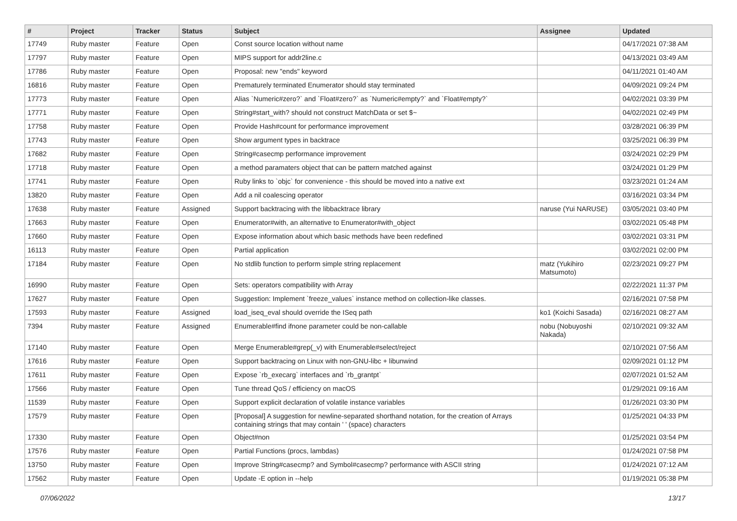| # | Project | Tracker | Status | Subject | Assignee | Updated |
| --- | --- | --- | --- | --- | --- | --- |
| 17749 | Ruby master | Feature | Open | Const source location without name | | 04/17/2021 07:38 AM |
| 17797 | Ruby master | Feature | Open | MIPS support for addr2line.c | | 04/13/2021 03:49 AM |
| 17786 | Ruby master | Feature | Open | Proposal: new "ends" keyword | | 04/11/2021 01:40 AM |
| 16816 | Ruby master | Feature | Open | Prematurely terminated Enumerator should stay terminated | | 04/09/2021 09:24 PM |
| 17773 | Ruby master | Feature | Open | Alias `Numeric#zero?` and `Float#zero?` as `Numeric#empty?` and `Float#empty?` | | 04/02/2021 03:39 PM |
| 17771 | Ruby master | Feature | Open | String#start_with? should not construct MatchData or set $~ | | 04/02/2021 02:49 PM |
| 17758 | Ruby master | Feature | Open | Provide Hash#count for performance improvement | | 03/28/2021 06:39 PM |
| 17743 | Ruby master | Feature | Open | Show argument types in backtrace | | 03/25/2021 06:39 PM |
| 17682 | Ruby master | Feature | Open | String#casecmp performance improvement | | 03/24/2021 02:29 PM |
| 17718 | Ruby master | Feature | Open | a method paramaters object that can be pattern matched against | | 03/24/2021 01:29 PM |
| 17741 | Ruby master | Feature | Open | Ruby links to `objc` for convenience - this should be moved into a native ext | | 03/23/2021 01:24 AM |
| 13820 | Ruby master | Feature | Open | Add a nil coalescing operator | | 03/16/2021 03:34 PM |
| 17638 | Ruby master | Feature | Assigned | Support backtracing with the libbacktrace library | naruse (Yui NARUSE) | 03/05/2021 03:40 PM |
| 17663 | Ruby master | Feature | Open | Enumerator#with, an alternative to Enumerator#with_object | | 03/02/2021 05:48 PM |
| 17660 | Ruby master | Feature | Open | Expose information about which basic methods have been redefined | | 03/02/2021 03:31 PM |
| 16113 | Ruby master | Feature | Open | Partial application | | 03/02/2021 02:00 PM |
| 17184 | Ruby master | Feature | Open | No stdlib function to perform simple string replacement | matz (Yukihiro Matsumoto) | 02/23/2021 09:27 PM |
| 16990 | Ruby master | Feature | Open | Sets: operators compatibility with Array | | 02/22/2021 11:37 PM |
| 17627 | Ruby master | Feature | Open | Suggestion: Implement `freeze_values` instance method on collection-like classes. | | 02/16/2021 07:58 PM |
| 17593 | Ruby master | Feature | Assigned | load_iseq_eval should override the ISeq path | ko1 (Koichi Sasada) | 02/16/2021 08:27 AM |
| 7394 | Ruby master | Feature | Assigned | Enumerable#find ifnone parameter could be non-callable | nobu (Nobuyoshi Nakada) | 02/10/2021 09:32 AM |
| 17140 | Ruby master | Feature | Open | Merge Enumerable#grep(_v) with Enumerable#select/reject | | 02/10/2021 07:56 AM |
| 17616 | Ruby master | Feature | Open | Support backtracing on Linux with non-GNU-libc + libunwind | | 02/09/2021 01:12 PM |
| 17611 | Ruby master | Feature | Open | Expose `rb_execarg` interfaces and `rb_grantpt` | | 02/07/2021 01:52 AM |
| 17566 | Ruby master | Feature | Open | Tune thread QoS / efficiency on macOS | | 01/29/2021 09:16 AM |
| 11539 | Ruby master | Feature | Open | Support explicit declaration of volatile instance variables | | 01/26/2021 03:30 PM |
| 17579 | Ruby master | Feature | Open | [Proposal] A suggestion for newline-separated shorthand notation, for the creation of Arrays containing strings that may contain ' ' (space) characters | | 01/25/2021 04:33 PM |
| 17330 | Ruby master | Feature | Open | Object#non | | 01/25/2021 03:54 PM |
| 17576 | Ruby master | Feature | Open | Partial Functions (procs, lambdas) | | 01/24/2021 07:58 PM |
| 13750 | Ruby master | Feature | Open | Improve String#casecmp? and Symbol#casecmp? performance with ASCII string | | 01/24/2021 07:12 AM |
| 17562 | Ruby master | Feature | Open | Update -E option in --help | | 01/19/2021 05:38 PM |
07/06/2022 13/17